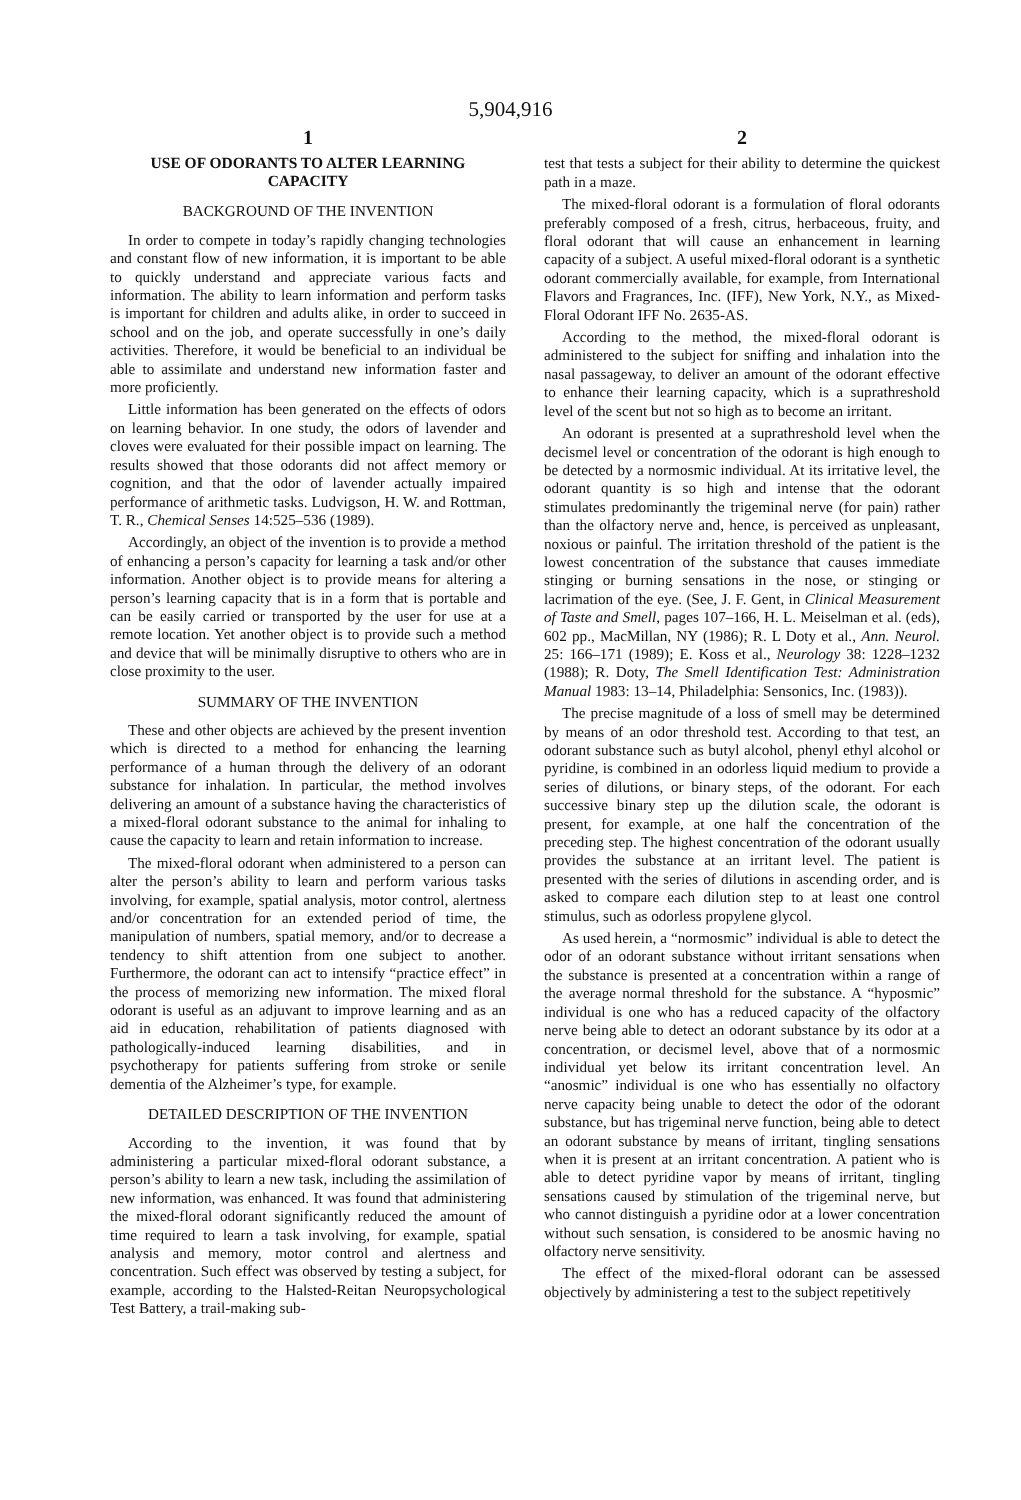5,904,916
1
USE OF ODORANTS TO ALTER LEARNING CAPACITY
BACKGROUND OF THE INVENTION
In order to compete in today’s rapidly changing technologies and constant flow of new information, it is important to be able to quickly understand and appreciate various facts and information. The ability to learn information and perform tasks is important for children and adults alike, in order to succeed in school and on the job, and operate successfully in one’s daily activities. Therefore, it would be beneficial to an individual be able to assimilate and understand new information faster and more proficiently.
Little information has been generated on the effects of odors on learning behavior. In one study, the odors of lavender and cloves were evaluated for their possible impact on learning. The results showed that those odorants did not affect memory or cognition, and that the odor of lavender actually impaired performance of arithmetic tasks. Ludvigson, H. W. and Rottman, T. R., Chemical Senses 14:525–536 (1989).
Accordingly, an object of the invention is to provide a method of enhancing a person’s capacity for learning a task and/or other information. Another object is to provide means for altering a person’s learning capacity that is in a form that is portable and can be easily carried or transported by the user for use at a remote location. Yet another object is to provide such a method and device that will be minimally disruptive to others who are in close proximity to the user.
SUMMARY OF THE INVENTION
These and other objects are achieved by the present invention which is directed to a method for enhancing the learning performance of a human through the delivery of an odorant substance for inhalation. In particular, the method involves delivering an amount of a substance having the characteristics of a mixed-floral odorant substance to the animal for inhaling to cause the capacity to learn and retain information to increase.
The mixed-floral odorant when administered to a person can alter the person’s ability to learn and perform various tasks involving, for example, spatial analysis, motor control, alertness and/or concentration for an extended period of time, the manipulation of numbers, spatial memory, and/or to decrease a tendency to shift attention from one subject to another. Furthermore, the odorant can act to intensify “practice effect” in the process of memorizing new information. The mixed floral odorant is useful as an adjuvant to improve learning and as an aid in education, rehabilitation of patients diagnosed with pathologically-induced learning disabilities, and in psychotherapy for patients suffering from stroke or senile dementia of the Alzheimer’s type, for example.
DETAILED DESCRIPTION OF THE INVENTION
According to the invention, it was found that by administering a particular mixed-floral odorant substance, a person’s ability to learn a new task, including the assimilation of new information, was enhanced. It was found that administering the mixed-floral odorant significantly reduced the amount of time required to learn a task involving, for example, spatial analysis and memory, motor control and alertness and concentration. Such effect was observed by testing a subject, for example, according to the Halsted-Reitan Neuropsychological Test Battery, a trail-making sub-
2
test that tests a subject for their ability to determine the quickest path in a maze.
The mixed-floral odorant is a formulation of floral odorants preferably composed of a fresh, citrus, herbaceous, fruity, and floral odorant that will cause an enhancement in learning capacity of a subject. A useful mixed-floral odorant is a synthetic odorant commercially available, for example, from International Flavors and Fragrances, Inc. (IFF), New York, N.Y., as Mixed-Floral Odorant IFF No. 2635-AS.
According to the method, the mixed-floral odorant is administered to the subject for sniffing and inhalation into the nasal passageway, to deliver an amount of the odorant effective to enhance their learning capacity, which is a suprathreshold level of the scent but not so high as to become an irritant.
An odorant is presented at a suprathreshold level when the decismel level or concentration of the odorant is high enough to be detected by a normosmic individual. At its irritative level, the odorant quantity is so high and intense that the odorant stimulates predominantly the trigeminal nerve (for pain) rather than the olfactory nerve and, hence, is perceived as unpleasant, noxious or painful. The irritation threshold of the patient is the lowest concentration of the substance that causes immediate stinging or burning sensations in the nose, or stinging or lacrimation of the eye. (See, J. F. Gent, in Clinical Measurement of Taste and Smell, pages 107–166, H. L. Meiselman et al. (eds), 602 pp., MacMillan, NY (1986); R. L Doty et al., Ann. Neurol. 25: 166–171 (1989); E. Koss et al., Neurology 38: 1228–1232 (1988); R. Doty, The Smell Identification Test: Administration Manual 1983: 13–14, Philadelphia: Sensonics, Inc. (1983)).
The precise magnitude of a loss of smell may be determined by means of an odor threshold test. According to that test, an odorant substance such as butyl alcohol, phenyl ethyl alcohol or pyridine, is combined in an odorless liquid medium to provide a series of dilutions, or binary steps, of the odorant. For each successive binary step up the dilution scale, the odorant is present, for example, at one half the concentration of the preceding step. The highest concentration of the odorant usually provides the substance at an irritant level. The patient is presented with the series of dilutions in ascending order, and is asked to compare each dilution step to at least one control stimulus, such as odorless propylene glycol.
As used herein, a “normosmic” individual is able to detect the odor of an odorant substance without irritant sensations when the substance is presented at a concentration within a range of the average normal threshold for the substance. A “hyposmic” individual is one who has a reduced capacity of the olfactory nerve being able to detect an odorant substance by its odor at a concentration, or decismel level, above that of a normosmic individual yet below its irritant concentration level. An “anosmic” individual is one who has essentially no olfactory nerve capacity being unable to detect the odor of the odorant substance, but has trigeminal nerve function, being able to detect an odorant substance by means of irritant, tingling sensations when it is present at an irritant concentration. A patient who is able to detect pyridine vapor by means of irritant, tingling sensations caused by stimulation of the trigeminal nerve, but who cannot distinguish a pyridine odor at a lower concentration without such sensation, is considered to be anosmic having no olfactory nerve sensitivity.
The effect of the mixed-floral odorant can be assessed objectively by administering a test to the subject repetitively